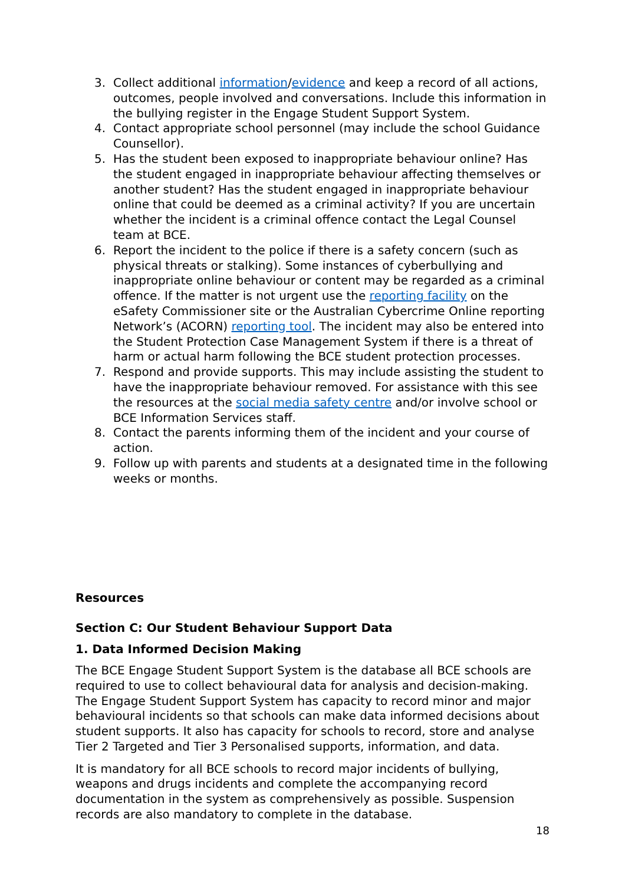3. Collect additional information/evidence and keep a record of all actions, outcomes, people involved and conversations. Include this information in the bullying register in the Engage Student Support System.
4. Contact appropriate school personnel (may include the school Guidance Counsellor).
5. Has the student been exposed to inappropriate behaviour online? Has the student engaged in inappropriate behaviour affecting themselves or another student? Has the student engaged in inappropriate behaviour online that could be deemed as a criminal activity? If you are uncertain whether the incident is a criminal offence contact the Legal Counsel team at BCE.
6. Report the incident to the police if there is a safety concern (such as physical threats or stalking). Some instances of cyberbullying and inappropriate online behaviour or content may be regarded as a criminal offence. If the matter is not urgent use the reporting facility on the eSafety Commissioner site or the Australian Cybercrime Online reporting Network’s (ACORN) reporting tool. The incident may also be entered into the Student Protection Case Management System if there is a threat of harm or actual harm following the BCE student protection processes.
7. Respond and provide supports. This may include assisting the student to have the inappropriate behaviour removed. For assistance with this see the resources at the social media safety centre and/or involve school or BCE Information Services staff.
8. Contact the parents informing them of the incident and your course of action.
9. Follow up with parents and students at a designated time in the following weeks or months.
Resources
Section C: Our Student Behaviour Support Data
1. Data Informed Decision Making
The BCE Engage Student Support System is the database all BCE schools are required to use to collect behavioural data for analysis and decision-making. The Engage Student Support System has capacity to record minor and major behavioural incidents so that schools can make data informed decisions about student supports. It also has capacity for schools to record, store and analyse Tier 2 Targeted and Tier 3 Personalised supports, information, and data.
It is mandatory for all BCE schools to record major incidents of bullying, weapons and drugs incidents and complete the accompanying record documentation in the system as comprehensively as possible. Suspension records are also mandatory to complete in the database.
18